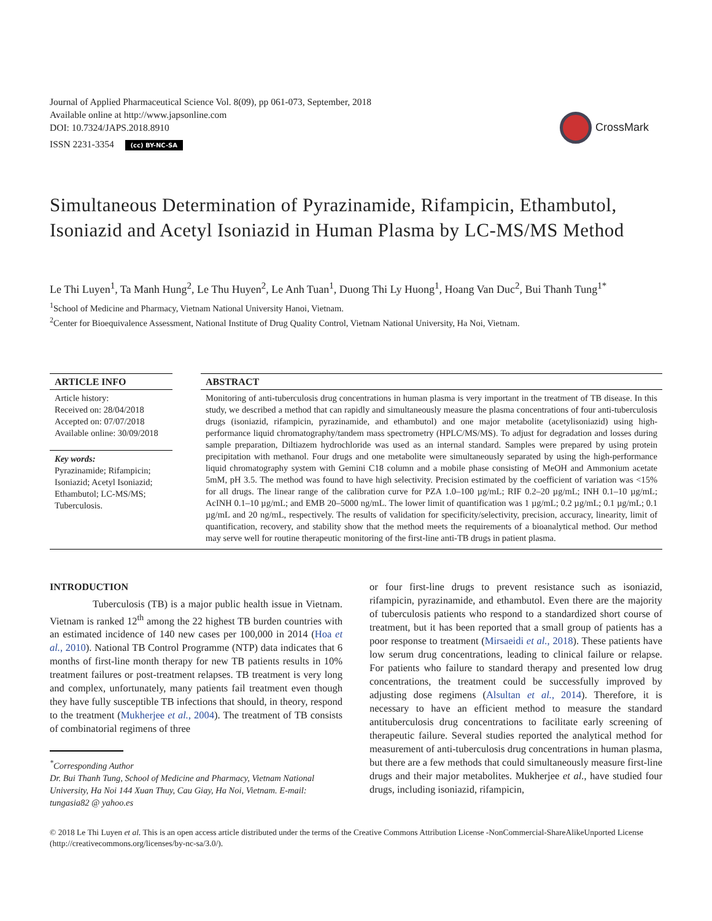Journal of Applied Pharmaceutical Science Vol. 8(09), pp 061-073, September, 2018
Available online at http://www.japsonline.com
DOI: 10.7324/JAPS.2018.8910
ISSN 2231-3354 (cc) BY-NC-SA
CrossMark
Simultaneous Determination of Pyrazinamide, Rifampicin, Ethambutol, Isoniazid and Acetyl Isoniazid in Human Plasma by LC-MS/MS Method
Le Thi Luyen<sup>1</sup>, Ta Manh Hung<sup>2</sup>, Le Thu Huyen<sup>2</sup>, Le Anh Tuan<sup>1</sup>, Duong Thi Ly Huong<sup>1</sup>, Hoang Van Duc<sup>2</sup>, Bui Thanh Tung<sup>1*</sup>
<sup>1</sup> School of Medicine and Pharmacy, Vietnam National University Hanoi, Vietnam.
<sup>2</sup> Center for Bioequivalence Assessment, National Institute of Drug Quality Control, Vietnam National University, Ha Noi, Vietnam.
ARTICLE INFO
Article history:
Received on: 28/04/2018
Accepted on: 07/07/2018
Available online: 30/09/2018
Key words:
Pyrazinamide; Rifampicin; Isoniazid; Acetyl Isoniazid; Ethambutol; LC-MS/MS; Tuberculosis.
ABSTRACT
Monitoring of anti-tuberculosis drug concentrations in human plasma is very important in the treatment of TB disease. In this study, we described a method that can rapidly and simultaneously measure the plasma concentrations of four anti-tuberculosis drugs (isoniazid, rifampicin, pyrazinamide, and ethambutol) and one major metabolite (acetylisoniazid) using high-performance liquid chromatography/tandem mass spectrometry (HPLC/MS/MS). To adjust for degradation and losses during sample preparation, Diltiazem hydrochloride was used as an internal standard. Samples were prepared by using protein precipitation with methanol. Four drugs and one metabolite were simultaneously separated by using the high-performance liquid chromatography system with Gemini C18 column and a mobile phase consisting of MeOH and Ammonium acetate 5mM, pH 3.5. The method was found to have high selectivity. Precision estimated by the coefficient of variation was <15% for all drugs. The linear range of the calibration curve for PZA 1.0–100 µg/mL; RIF 0.2–20 µg/mL; INH 0.1–10 µg/mL; AcINH 0.1–10 µg/mL; and EMB 20–5000 ng/mL. The lower limit of quantification was 1 µg/mL; 0.2 µg/mL; 0.1 µg/mL; 0.1 µg/mL and 20 ng/mL, respectively. The results of validation for specificity/selectivity, precision, accuracy, linearity, limit of quantification, recovery, and stability show that the method meets the requirements of a bioanalytical method. Our method may serve well for routine therapeutic monitoring of the first-line anti-TB drugs in patient plasma.
INTRODUCTION
Tuberculosis (TB) is a major public health issue in Vietnam. Vietnam is ranked 12<sup>th</sup> among the 22 highest TB burden countries with an estimated incidence of 140 new cases per 100,000 in 2014 (Hoa et al., 2010). National TB Control Programme (NTP) data indicates that 6 months of first-line month therapy for new TB patients results in 10% treatment failures or post-treatment relapses. TB treatment is very long and complex, unfortunately, many patients fail treatment even though they have fully susceptible TB infections that should, in theory, respond to the treatment (Mukherjee et al., 2004). The treatment of TB consists of combinatorial regimens of three
<sup>*</sup> Corresponding Author
Dr. Bui Thanh Tung, School of Medicine and Pharmacy, Vietnam National University, Ha Noi 144 Xuan Thuy, Cau Giay, Ha Noi, Vietnam. E-mail: tungasia82 @ yahoo.es
or four first-line drugs to prevent resistance such as isoniazid, rifampicin, pyrazinamide, and ethambutol. Even there are the majority of tuberculosis patients who respond to a standardized short course of treatment, but it has been reported that a small group of patients has a poor response to treatment (Mirsaeidi et al., 2018). These patients have low serum drug concentrations, leading to clinical failure or relapse. For patients who failure to standard therapy and presented low drug concentrations, the treatment could be successfully improved by adjusting dose regimens (Alsultan et al., 2014). Therefore, it is necessary to have an efficient method to measure the standard antituberculosis drug concentrations to facilitate early screening of therapeutic failure. Several studies reported the analytical method for measurement of anti-tuberculosis drug concentrations in human plasma, but there are a few methods that could simultaneously measure first-line drugs and their major metabolites. Mukherjee et al., have studied four drugs, including isoniazid, rifampicin,
© 2018 Le Thi Luyen et al. This is an open access article distributed under the terms of the Creative Commons Attribution License -NonCommercial-ShareAlikeUnported License (http://creativecommons.org/licenses/by-nc-sa/3.0/).